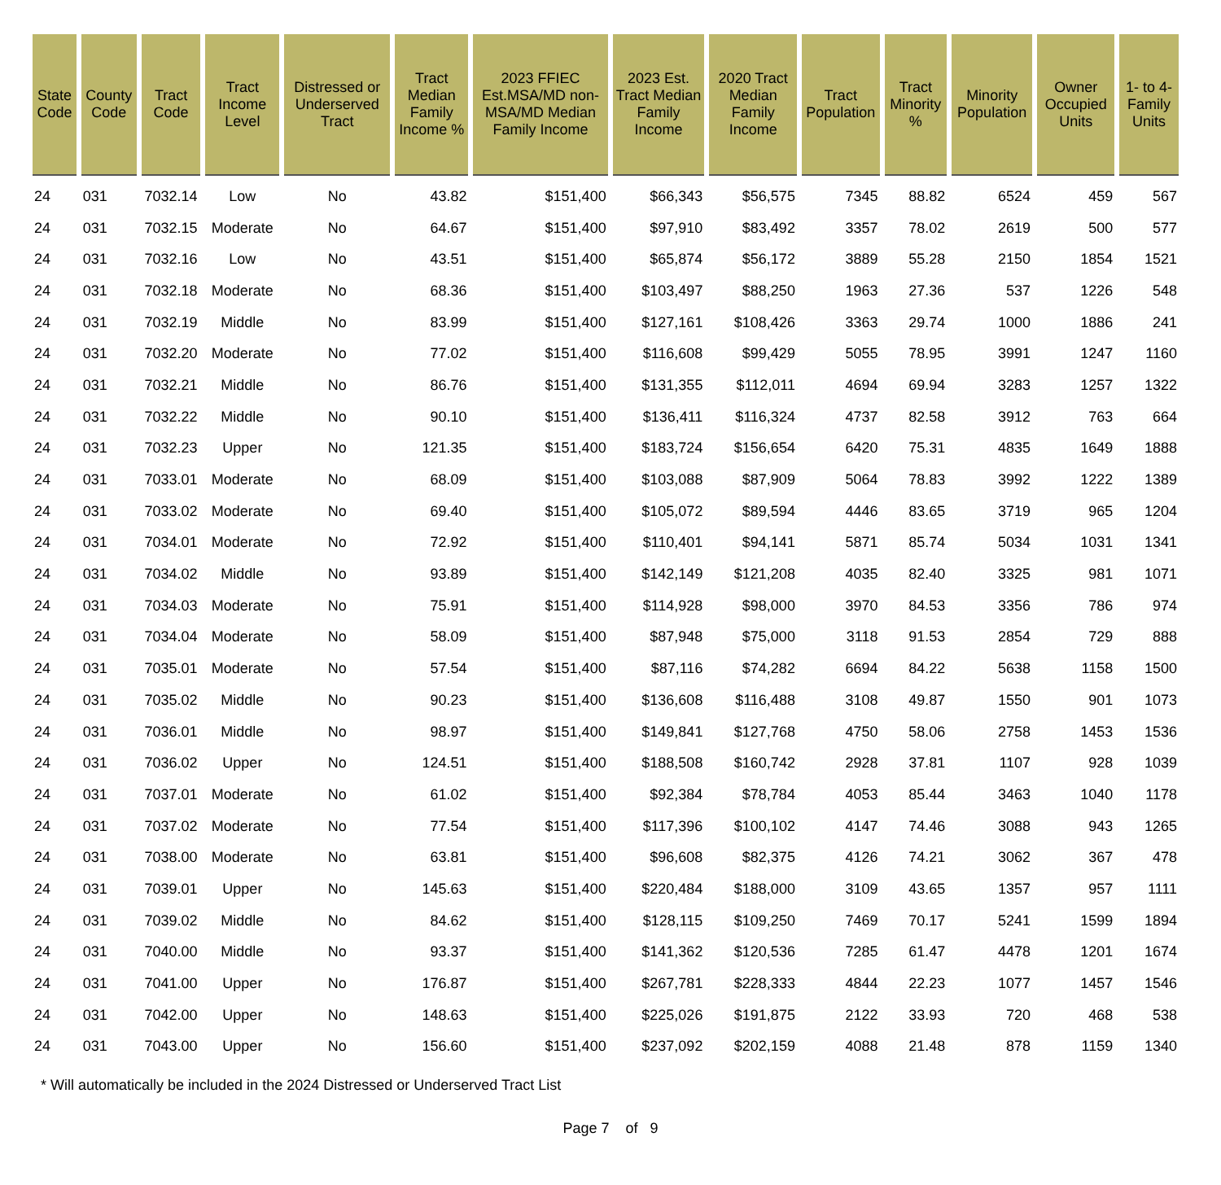| State Code | County Code | Tract Code | Tract Income Level | Distressed or Underserved Tract | Tract Median Family Income % | 2023 FFIEC Est.MSA/MD non-MSA/MD Median Family Income | 2023 Est. Tract Median Family Income | 2020 Tract Median Family Income | Tract Population | Tract Minority % | Minority Population | Owner Occupied Units | 1- to 4- Family Units |
| --- | --- | --- | --- | --- | --- | --- | --- | --- | --- | --- | --- | --- | --- |
| 24 | 031 | 7032.14 | Low | No | 43.82 | $151,400 | $66,343 | $56,575 | 7345 | 88.82 | 6524 | 459 | 567 |
| 24 | 031 | 7032.15 | Moderate | No | 64.67 | $151,400 | $97,910 | $83,492 | 3357 | 78.02 | 2619 | 500 | 577 |
| 24 | 031 | 7032.16 | Low | No | 43.51 | $151,400 | $65,874 | $56,172 | 3889 | 55.28 | 2150 | 1854 | 1521 |
| 24 | 031 | 7032.18 | Moderate | No | 68.36 | $151,400 | $103,497 | $88,250 | 1963 | 27.36 | 537 | 1226 | 548 |
| 24 | 031 | 7032.19 | Middle | No | 83.99 | $151,400 | $127,161 | $108,426 | 3363 | 29.74 | 1000 | 1886 | 241 |
| 24 | 031 | 7032.20 | Moderate | No | 77.02 | $151,400 | $116,608 | $99,429 | 5055 | 78.95 | 3991 | 1247 | 1160 |
| 24 | 031 | 7032.21 | Middle | No | 86.76 | $151,400 | $131,355 | $112,011 | 4694 | 69.94 | 3283 | 1257 | 1322 |
| 24 | 031 | 7032.22 | Middle | No | 90.10 | $151,400 | $136,411 | $116,324 | 4737 | 82.58 | 3912 | 763 | 664 |
| 24 | 031 | 7032.23 | Upper | No | 121.35 | $151,400 | $183,724 | $156,654 | 6420 | 75.31 | 4835 | 1649 | 1888 |
| 24 | 031 | 7033.01 | Moderate | No | 68.09 | $151,400 | $103,088 | $87,909 | 5064 | 78.83 | 3992 | 1222 | 1389 |
| 24 | 031 | 7033.02 | Moderate | No | 69.40 | $151,400 | $105,072 | $89,594 | 4446 | 83.65 | 3719 | 965 | 1204 |
| 24 | 031 | 7034.01 | Moderate | No | 72.92 | $151,400 | $110,401 | $94,141 | 5871 | 85.74 | 5034 | 1031 | 1341 |
| 24 | 031 | 7034.02 | Middle | No | 93.89 | $151,400 | $142,149 | $121,208 | 4035 | 82.40 | 3325 | 981 | 1071 |
| 24 | 031 | 7034.03 | Moderate | No | 75.91 | $151,400 | $114,928 | $98,000 | 3970 | 84.53 | 3356 | 786 | 974 |
| 24 | 031 | 7034.04 | Moderate | No | 58.09 | $151,400 | $87,948 | $75,000 | 3118 | 91.53 | 2854 | 729 | 888 |
| 24 | 031 | 7035.01 | Moderate | No | 57.54 | $151,400 | $87,116 | $74,282 | 6694 | 84.22 | 5638 | 1158 | 1500 |
| 24 | 031 | 7035.02 | Middle | No | 90.23 | $151,400 | $136,608 | $116,488 | 3108 | 49.87 | 1550 | 901 | 1073 |
| 24 | 031 | 7036.01 | Middle | No | 98.97 | $151,400 | $149,841 | $127,768 | 4750 | 58.06 | 2758 | 1453 | 1536 |
| 24 | 031 | 7036.02 | Upper | No | 124.51 | $151,400 | $188,508 | $160,742 | 2928 | 37.81 | 1107 | 928 | 1039 |
| 24 | 031 | 7037.01 | Moderate | No | 61.02 | $151,400 | $92,384 | $78,784 | 4053 | 85.44 | 3463 | 1040 | 1178 |
| 24 | 031 | 7037.02 | Moderate | No | 77.54 | $151,400 | $117,396 | $100,102 | 4147 | 74.46 | 3088 | 943 | 1265 |
| 24 | 031 | 7038.00 | Moderate | No | 63.81 | $151,400 | $96,608 | $82,375 | 4126 | 74.21 | 3062 | 367 | 478 |
| 24 | 031 | 7039.01 | Upper | No | 145.63 | $151,400 | $220,484 | $188,000 | 3109 | 43.65 | 1357 | 957 | 1111 |
| 24 | 031 | 7039.02 | Middle | No | 84.62 | $151,400 | $128,115 | $109,250 | 7469 | 70.17 | 5241 | 1599 | 1894 |
| 24 | 031 | 7040.00 | Middle | No | 93.37 | $151,400 | $141,362 | $120,536 | 7285 | 61.47 | 4478 | 1201 | 1674 |
| 24 | 031 | 7041.00 | Upper | No | 176.87 | $151,400 | $267,781 | $228,333 | 4844 | 22.23 | 1077 | 1457 | 1546 |
| 24 | 031 | 7042.00 | Upper | No | 148.63 | $151,400 | $225,026 | $191,875 | 2122 | 33.93 | 720 | 468 | 538 |
| 24 | 031 | 7043.00 | Upper | No | 156.60 | $151,400 | $237,092 | $202,159 | 4088 | 21.48 | 878 | 1159 | 1340 |
* Will automatically be included in the 2024 Distressed or Underserved Tract List
Page 7 of 9